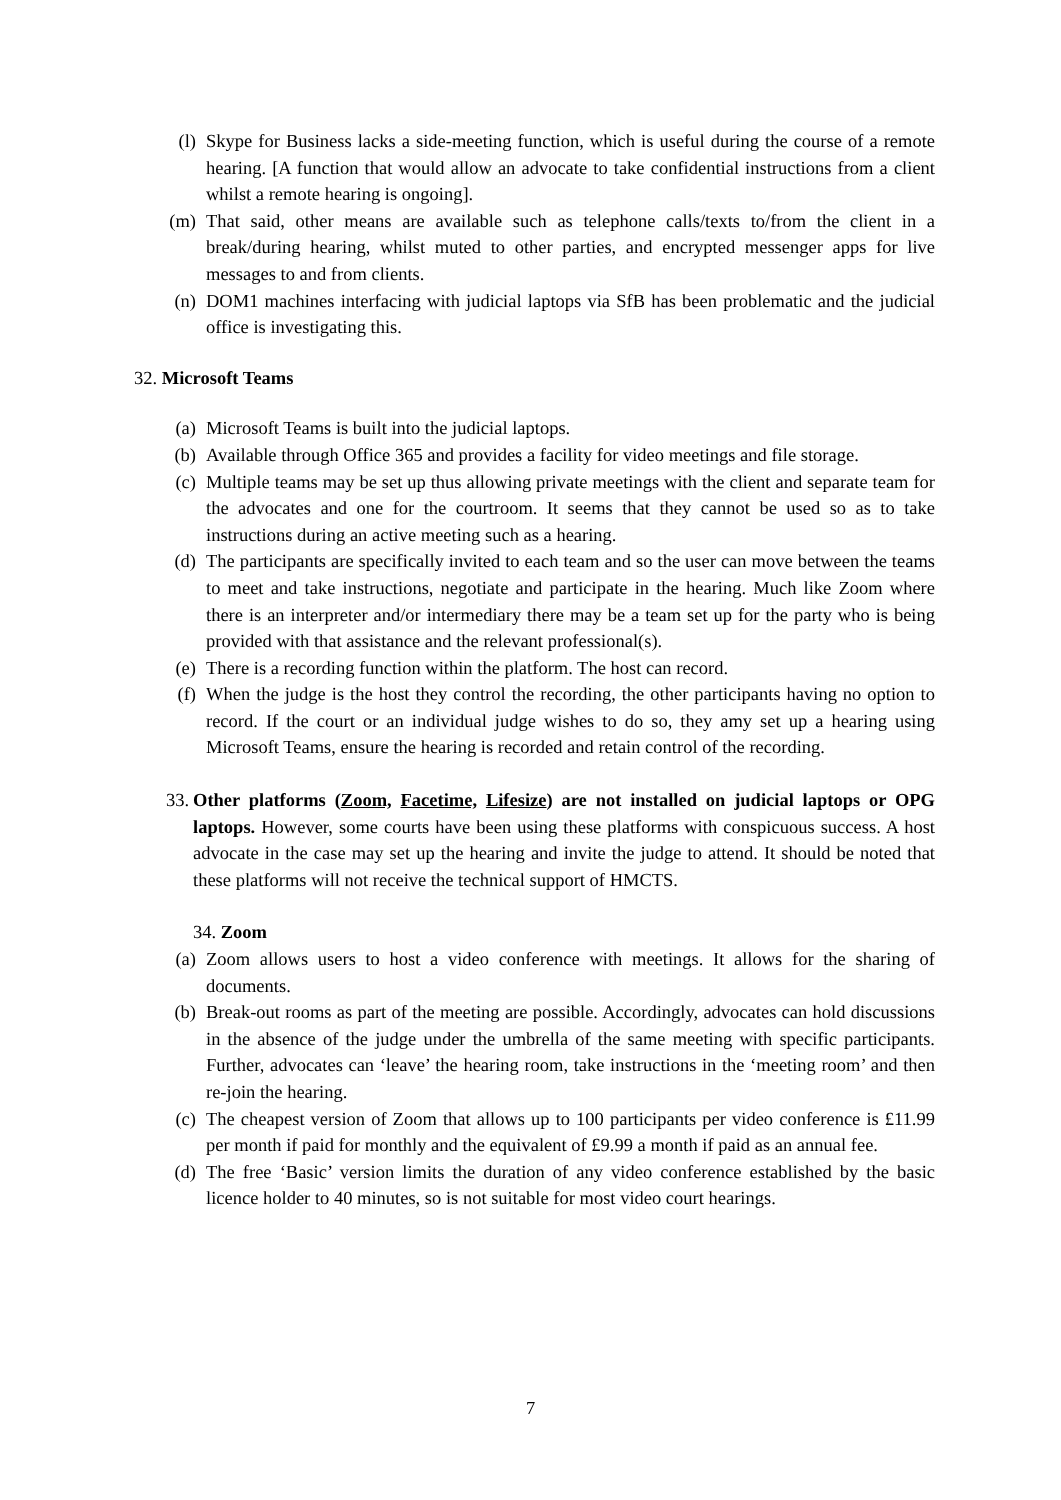(l) Skype for Business lacks a side-meeting function, which is useful during the course of a remote hearing. [A function that would allow an advocate to take confidential instructions from a client whilst a remote hearing is ongoing].
(m) That said, other means are available such as telephone calls/texts to/from the client in a break/during hearing, whilst muted to other parties, and encrypted messenger apps for live messages to and from clients.
(n) DOM1 machines interfacing with judicial laptops via SfB has been problematic and the judicial office is investigating this.
32. Microsoft Teams
(a) Microsoft Teams is built into the judicial laptops.
(b) Available through Office 365 and provides a facility for video meetings and file storage.
(c) Multiple teams may be set up thus allowing private meetings with the client and separate team for the advocates and one for the courtroom. It seems that they cannot be used so as to take instructions during an active meeting such as a hearing.
(d) The participants are specifically invited to each team and so the user can move between the teams to meet and take instructions, negotiate and participate in the hearing. Much like Zoom where there is an interpreter and/or intermediary there may be a team set up for the party who is being provided with that assistance and the relevant professional(s).
(e) There is a recording function within the platform. The host can record.
(f) When the judge is the host they control the recording, the other participants having no option to record. If the court or an individual judge wishes to do so, they amy set up a hearing using Microsoft Teams, ensure the hearing is recorded and retain control of the recording.
33. Other platforms (Zoom, Facetime, Lifesize) are not installed on judicial laptops or OPG laptops. However, some courts have been using these platforms with conspicuous success. A host advocate in the case may set up the hearing and invite the judge to attend. It should be noted that these platforms will not receive the technical support of HMCTS.
34. Zoom
(a) Zoom allows users to host a video conference with meetings. It allows for the sharing of documents.
(b) Break-out rooms as part of the meeting are possible. Accordingly, advocates can hold discussions in the absence of the judge under the umbrella of the same meeting with specific participants. Further, advocates can ‘leave’ the hearing room, take instructions in the ‘meeting room’ and then re-join the hearing.
(c) The cheapest version of Zoom that allows up to 100 participants per video conference is £11.99 per month if paid for monthly and the equivalent of £9.99 a month if paid as an annual fee.
(d) The free ‘Basic’ version limits the duration of any video conference established by the basic licence holder to 40 minutes, so is not suitable for most video court hearings.
7